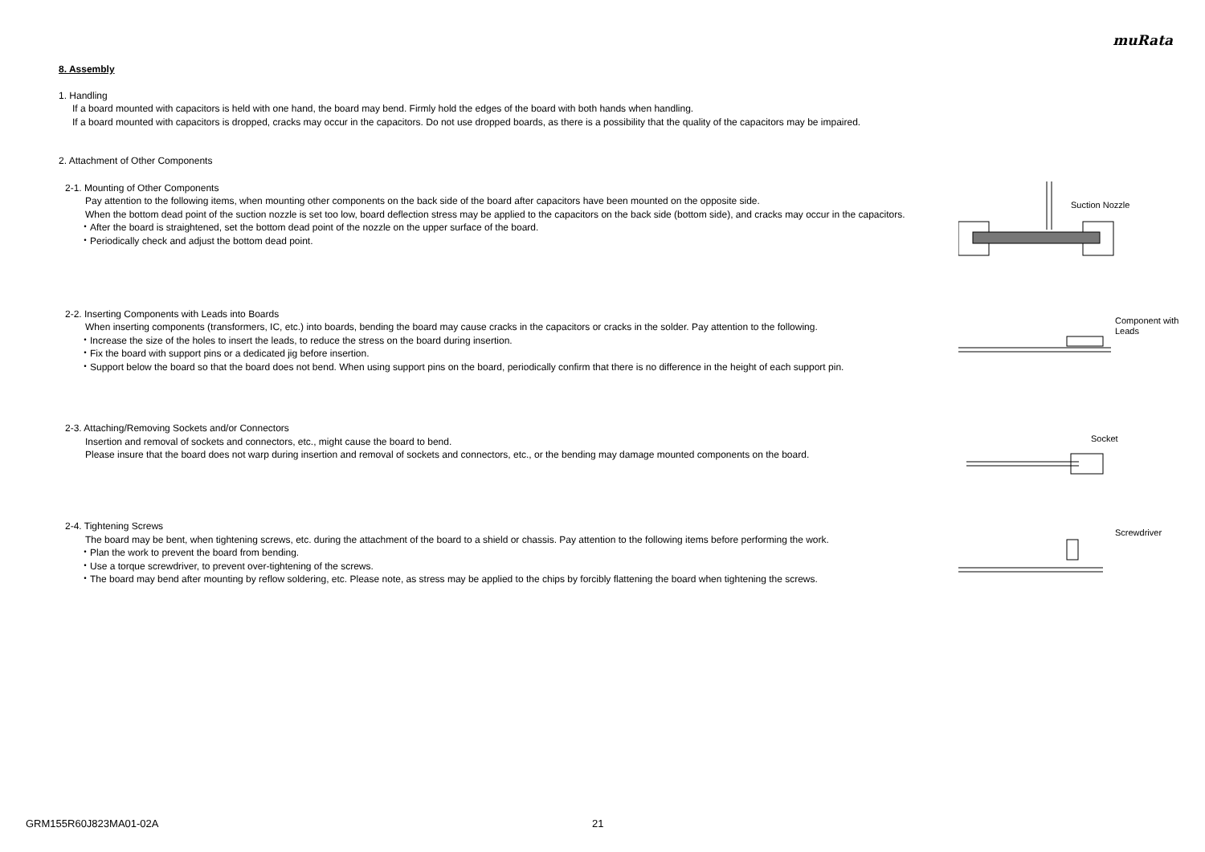muRata
8. Assembly
1. Handling
If a board mounted with capacitors is held with one hand, the board may bend. Firmly hold the edges of the board with both hands when handling.
If a board mounted with capacitors is dropped, cracks may occur in the capacitors. Do not use dropped boards, as there is a possibility that the quality of the capacitors may be impaired.
2. Attachment of Other Components
2-1. Mounting of Other Components
Pay attention to the following items, when mounting other components on the back side of the board after capacitors have been mounted on the opposite side.
When the bottom dead point of the suction nozzle is set too low, board deflection stress may be applied to the capacitors on the back side (bottom side), and cracks may occur in the capacitors.
・After the board is straightened, set the bottom dead point of the nozzle on the upper surface of the board.
・Periodically check and adjust the bottom dead point.
Suction Nozzle
2-2. Inserting Components with Leads into Boards
When inserting components (transformers, IC, etc.) into boards, bending the board may cause cracks in the capacitors or cracks in the solder. Pay attention to the following.
・Increase the size of the holes to insert the leads, to reduce the stress on the board during insertion.
・Fix the board with support pins or a dedicated jig before insertion.
・Support below the board so that the board does not bend. When using support pins on the board, periodically confirm that there is no difference in the height of each support pin.
Component with
Leads
2-3. Attaching/Removing Sockets and/or Connectors
Insertion and removal of sockets and connectors, etc., might cause the board to bend.
Please insure that the board does not warp during insertion and removal of sockets and connectors, etc., or the bending may damage mounted components on the board.
Socket
2-4. Tightening Screws
The board may be bent, when tightening screws, etc. during the attachment of the board to a shield or chassis. Pay attention to the following items before performing the work.
・Plan the work to prevent the board from bending.
・Use a torque screwdriver, to prevent over-tightening of the screws.
・The board may bend after mounting by reflow soldering, etc. Please note, as stress may be applied to the chips by forcibly flattening the board when tightening the screws.
Screwdriver
GRM155R60J823MA01-02A 21